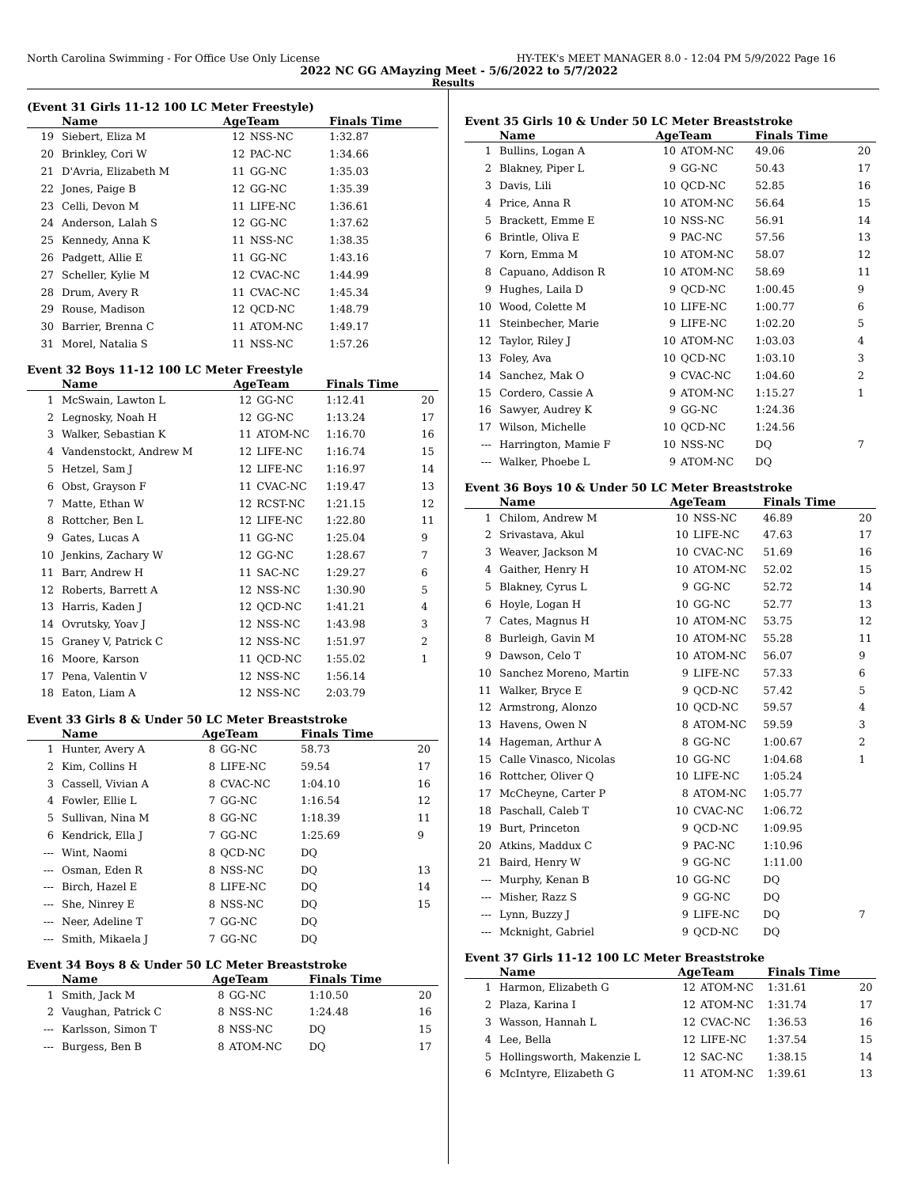North Carolina Swimming - For Office Use Only License HY-TEK's MEET MANAGER 8.0 - 12:04 PM 5/9/2022 Page 16
2022 NC GG AMayzing Meet - 5/6/2022 to 5/7/2022
Results
(Event 31 Girls 11-12 100 LC Meter Freestyle)
| | Name | AgeTeam | | Finals Time | |
| --- | --- | --- | --- | --- | --- |
| 19 | Siebert, Eliza M | 12 | NSS-NC | 1:32.87 | |
| 20 | Brinkley, Cori W | 12 | PAC-NC | 1:34.66 | |
| 21 | D'Avria, Elizabeth M | 11 | GG-NC | 1:35.03 | |
| 22 | Jones, Paige B | 12 | GG-NC | 1:35.39 | |
| 23 | Celli, Devon M | 11 | LIFE-NC | 1:36.61 | |
| 24 | Anderson, Lalah S | 12 | GG-NC | 1:37.62 | |
| 25 | Kennedy, Anna K | 11 | NSS-NC | 1:38.35 | |
| 26 | Padgett, Allie E | 11 | GG-NC | 1:43.16 | |
| 27 | Scheller, Kylie M | 12 | CVAC-NC | 1:44.99 | |
| 28 | Drum, Avery R | 11 | CVAC-NC | 1:45.34 | |
| 29 | Rouse, Madison | 12 | QCD-NC | 1:48.79 | |
| 30 | Barrier, Brenna C | 11 | ATOM-NC | 1:49.17 | |
| 31 | Morel, Natalia S | 11 | NSS-NC | 1:57.26 | |
Event 32 Boys 11-12 100 LC Meter Freestyle
| | Name | AgeTeam | | Finals Time | |
| --- | --- | --- | --- | --- | --- |
| 1 | McSwain, Lawton L | 12 | GG-NC | 1:12.41 | 20 |
| 2 | Legnosky, Noah H | 12 | GG-NC | 1:13.24 | 17 |
| 3 | Walker, Sebastian K | 11 | ATOM-NC | 1:16.70 | 16 |
| 4 | Vandenstockt, Andrew M | 12 | LIFE-NC | 1:16.74 | 15 |
| 5 | Hetzel, Sam J | 12 | LIFE-NC | 1:16.97 | 14 |
| 6 | Obst, Grayson F | 11 | CVAC-NC | 1:19.47 | 13 |
| 7 | Matte, Ethan W | 12 | RCST-NC | 1:21.15 | 12 |
| 8 | Rottcher, Ben L | 12 | LIFE-NC | 1:22.80 | 11 |
| 9 | Gates, Lucas A | 11 | GG-NC | 1:25.04 | 9 |
| 10 | Jenkins, Zachary W | 12 | GG-NC | 1:28.67 | 7 |
| 11 | Barr, Andrew H | 11 | SAC-NC | 1:29.27 | 6 |
| 12 | Roberts, Barrett A | 12 | NSS-NC | 1:30.90 | 5 |
| 13 | Harris, Kaden J | 12 | QCD-NC | 1:41.21 | 4 |
| 14 | Ovrutsky, Yoav J | 12 | NSS-NC | 1:43.98 | 3 |
| 15 | Graney V, Patrick C | 12 | NSS-NC | 1:51.97 | 2 |
| 16 | Moore, Karson | 11 | QCD-NC | 1:55.02 | 1 |
| 17 | Pena, Valentin V | 12 | NSS-NC | 1:56.14 | |
| 18 | Eaton, Liam A | 12 | NSS-NC | 2:03.79 | |
Event 33 Girls 8 & Under 50 LC Meter Breaststroke
| | Name | AgeTeam | | Finals Time | |
| --- | --- | --- | --- | --- | --- |
| 1 | Hunter, Avery A | 8 | GG-NC | 58.73 | 20 |
| 2 | Kim, Collins H | 8 | LIFE-NC | 59.54 | 17 |
| 3 | Cassell, Vivian A | 8 | CVAC-NC | 1:04.10 | 16 |
| 4 | Fowler, Ellie L | 7 | GG-NC | 1:16.54 | 12 |
| 5 | Sullivan, Nina M | 8 | GG-NC | 1:18.39 | 11 |
| 6 | Kendrick, Ella J | 7 | GG-NC | 1:25.69 | 9 |
| --- | Wint, Naomi | 8 | QCD-NC | DQ | |
| --- | Osman, Eden R | 8 | NSS-NC | DQ | 13 |
| --- | Birch, Hazel E | 8 | LIFE-NC | DQ | 14 |
| --- | She, Ninrey E | 8 | NSS-NC | DQ | 15 |
| --- | Neer, Adeline T | 7 | GG-NC | DQ | |
| --- | Smith, Mikaela J | 7 | GG-NC | DQ | |
Event 34 Boys 8 & Under 50 LC Meter Breaststroke
| | Name | AgeTeam | | Finals Time | |
| --- | --- | --- | --- | --- | --- |
| 1 | Smith, Jack M | 8 | GG-NC | 1:10.50 | 20 |
| 2 | Vaughan, Patrick C | 8 | NSS-NC | 1:24.48 | 16 |
| --- | Karlsson, Simon T | 8 | NSS-NC | DQ | 15 |
| --- | Burgess, Ben B | 8 | ATOM-NC | DQ | 17 |
Event 35 Girls 10 & Under 50 LC Meter Breaststroke
| | Name | AgeTeam | | Finals Time | |
| --- | --- | --- | --- | --- | --- |
| 1 | Bullins, Logan A | 10 | ATOM-NC | 49.06 | 20 |
| 2 | Blakney, Piper L | 9 | GG-NC | 50.43 | 17 |
| 3 | Davis, Lili | 10 | QCD-NC | 52.85 | 16 |
| 4 | Price, Anna R | 10 | ATOM-NC | 56.64 | 15 |
| 5 | Brackett, Emme E | 10 | NSS-NC | 56.91 | 14 |
| 6 | Brintle, Oliva E | 9 | PAC-NC | 57.56 | 13 |
| 7 | Korn, Emma M | 10 | ATOM-NC | 58.07 | 12 |
| 8 | Capuano, Addison R | 10 | ATOM-NC | 58.69 | 11 |
| 9 | Hughes, Laila D | 9 | QCD-NC | 1:00.45 | 9 |
| 10 | Wood, Colette M | 10 | LIFE-NC | 1:00.77 | 6 |
| 11 | Steinbecher, Marie | 9 | LIFE-NC | 1:02.20 | 5 |
| 12 | Taylor, Riley J | 10 | ATOM-NC | 1:03.03 | 4 |
| 13 | Foley, Ava | 10 | QCD-NC | 1:03.10 | 3 |
| 14 | Sanchez, Mak O | 9 | CVAC-NC | 1:04.60 | 2 |
| 15 | Cordero, Cassie A | 9 | ATOM-NC | 1:15.27 | 1 |
| 16 | Sawyer, Audrey K | 9 | GG-NC | 1:24.36 | |
| 17 | Wilson, Michelle | 10 | QCD-NC | 1:24.56 | |
| --- | Harrington, Mamie F | 10 | NSS-NC | DQ | 7 |
| --- | Walker, Phoebe L | 9 | ATOM-NC | DQ | |
Event 36 Boys 10 & Under 50 LC Meter Breaststroke
| | Name | AgeTeam | | Finals Time | |
| --- | --- | --- | --- | --- | --- |
| 1 | Chilom, Andrew M | 10 | NSS-NC | 46.89 | 20 |
| 2 | Srivastava, Akul | 10 | LIFE-NC | 47.63 | 17 |
| 3 | Weaver, Jackson M | 10 | CVAC-NC | 51.69 | 16 |
| 4 | Gaither, Henry H | 10 | ATOM-NC | 52.02 | 15 |
| 5 | Blakney, Cyrus L | 9 | GG-NC | 52.72 | 14 |
| 6 | Hoyle, Logan H | 10 | GG-NC | 52.77 | 13 |
| 7 | Cates, Magnus H | 10 | ATOM-NC | 53.75 | 12 |
| 8 | Burleigh, Gavin M | 10 | ATOM-NC | 55.28 | 11 |
| 9 | Dawson, Celo T | 10 | ATOM-NC | 56.07 | 9 |
| 10 | Sanchez Moreno, Martin | 9 | LIFE-NC | 57.33 | 6 |
| 11 | Walker, Bryce E | 9 | QCD-NC | 57.42 | 5 |
| 12 | Armstrong, Alonzo | 10 | QCD-NC | 59.57 | 4 |
| 13 | Havens, Owen N | 8 | ATOM-NC | 59.59 | 3 |
| 14 | Hageman, Arthur A | 8 | GG-NC | 1:00.67 | 2 |
| 15 | Calle Vinasco, Nicolas | 10 | GG-NC | 1:04.68 | 1 |
| 16 | Rottcher, Oliver Q | 10 | LIFE-NC | 1:05.24 | |
| 17 | McCheyne, Carter P | 8 | ATOM-NC | 1:05.77 | |
| 18 | Paschall, Caleb T | 10 | CVAC-NC | 1:06.72 | |
| 19 | Burt, Princeton | 9 | QCD-NC | 1:09.95 | |
| 20 | Atkins, Maddux C | 9 | PAC-NC | 1:10.96 | |
| 21 | Baird, Henry W | 9 | GG-NC | 1:11.00 | |
| --- | Murphy, Kenan B | 10 | GG-NC | DQ | |
| --- | Misher, Razz S | 9 | GG-NC | DQ | |
| --- | Lynn, Buzzy J | 9 | LIFE-NC | DQ | 7 |
| --- | Mcknight, Gabriel | 9 | QCD-NC | DQ | |
Event 37 Girls 11-12 100 LC Meter Breaststroke
| | Name | AgeTeam | | Finals Time | |
| --- | --- | --- | --- | --- | --- |
| 1 | Harmon, Elizabeth G | 12 | ATOM-NC | 1:31.61 | 20 |
| 2 | Plaza, Karina I | 12 | ATOM-NC | 1:31.74 | 17 |
| 3 | Wasson, Hannah L | 12 | CVAC-NC | 1:36.53 | 16 |
| 4 | Lee, Bella | 12 | LIFE-NC | 1:37.54 | 15 |
| 5 | Hollingsworth, Makenzie L | 12 | SAC-NC | 1:38.15 | 14 |
| 6 | McIntyre, Elizabeth G | 11 | ATOM-NC | 1:39.61 | 13 |